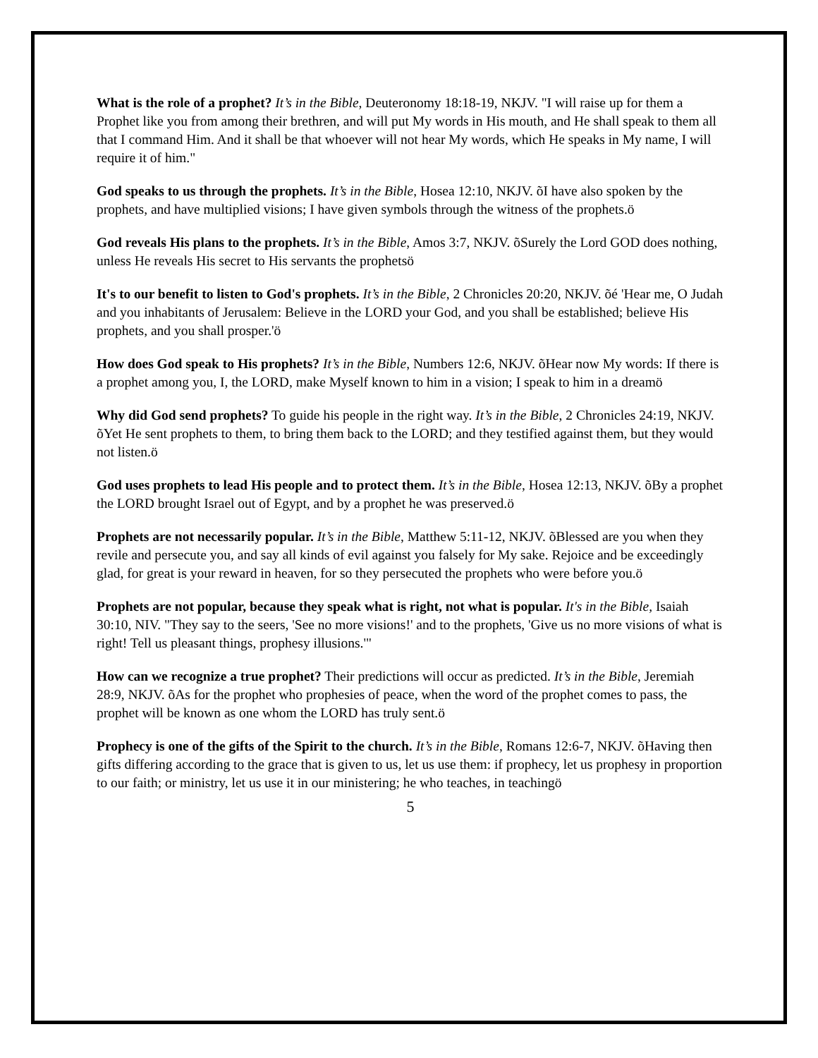What is the role of a prophet? It’s in the Bible, Deuteronomy 18:18-19, NKJV. "I will raise up for them a Prophet like you from among their brethren, and will put My words in His mouth, and He shall speak to them all that I command Him. And it shall be that whoever will not hear My words, which He speaks in My name, I will require it of him."
God speaks to us through the prophets. It’s in the Bible, Hosea 12:10, NKJV. õI have also spoken by the prophets, and have multiplied visions; I have given symbols through the witness of the prophets.ö
God reveals His plans to the prophets. It’s in the Bible, Amos 3:7, NKJV. õSurely the Lord GOD does nothing, unless He reveals His secret to His servants the prophetsö
It's to our benefit to listen to God's prophets. It’s in the Bible, 2 Chronicles 20:20, NKJV. õé 'Hear me, O Judah and you inhabitants of Jerusalem: Believe in the LORD your God, and you shall be established; believe His prophets, and you shall prosper.'ö
How does God speak to His prophets? It’s in the Bible, Numbers 12:6, NKJV. õHear now My words: If there is a prophet among you, I, the LORD, make Myself known to him in a vision; I speak to him in a dreamö
Why did God send prophets? To guide his people in the right way. It’s in the Bible, 2 Chronicles 24:19, NKJV. õYet He sent prophets to them, to bring them back to the LORD; and they testified against them, but they would not listen.ö
God uses prophets to lead His people and to protect them. It’s in the Bible, Hosea 12:13, NKJV. õBy a prophet the LORD brought Israel out of Egypt, and by a prophet he was preserved.ö
Prophets are not necessarily popular. It’s in the Bible, Matthew 5:11-12, NKJV. õBlessed are you when they revile and persecute you, and say all kinds of evil against you falsely for My sake. Rejoice and be exceedingly glad, for great is your reward in heaven, for so they persecuted the prophets who were before you.ö
Prophets are not popular, because they speak what is right, not what is popular. It's in the Bible, Isaiah 30:10, NIV. "They say to the seers, 'See no more visions!' and to the prophets, 'Give us no more visions of what is right! Tell us pleasant things, prophesy illusions.'"
How can we recognize a true prophet? Their predictions will occur as predicted. It’s in the Bible, Jeremiah 28:9, NKJV. õAs for the prophet who prophesies of peace, when the word of the prophet comes to pass, the prophet will be known as one whom the LORD has truly sent.ö
Prophecy is one of the gifts of the Spirit to the church. It’s in the Bible, Romans 12:6-7, NKJV. õHaving then gifts differing according to the grace that is given to us, let us use them: if prophecy, let us prophesy in proportion to our faith; or ministry, let us use it in our ministering; he who teaches, in teachingö
5